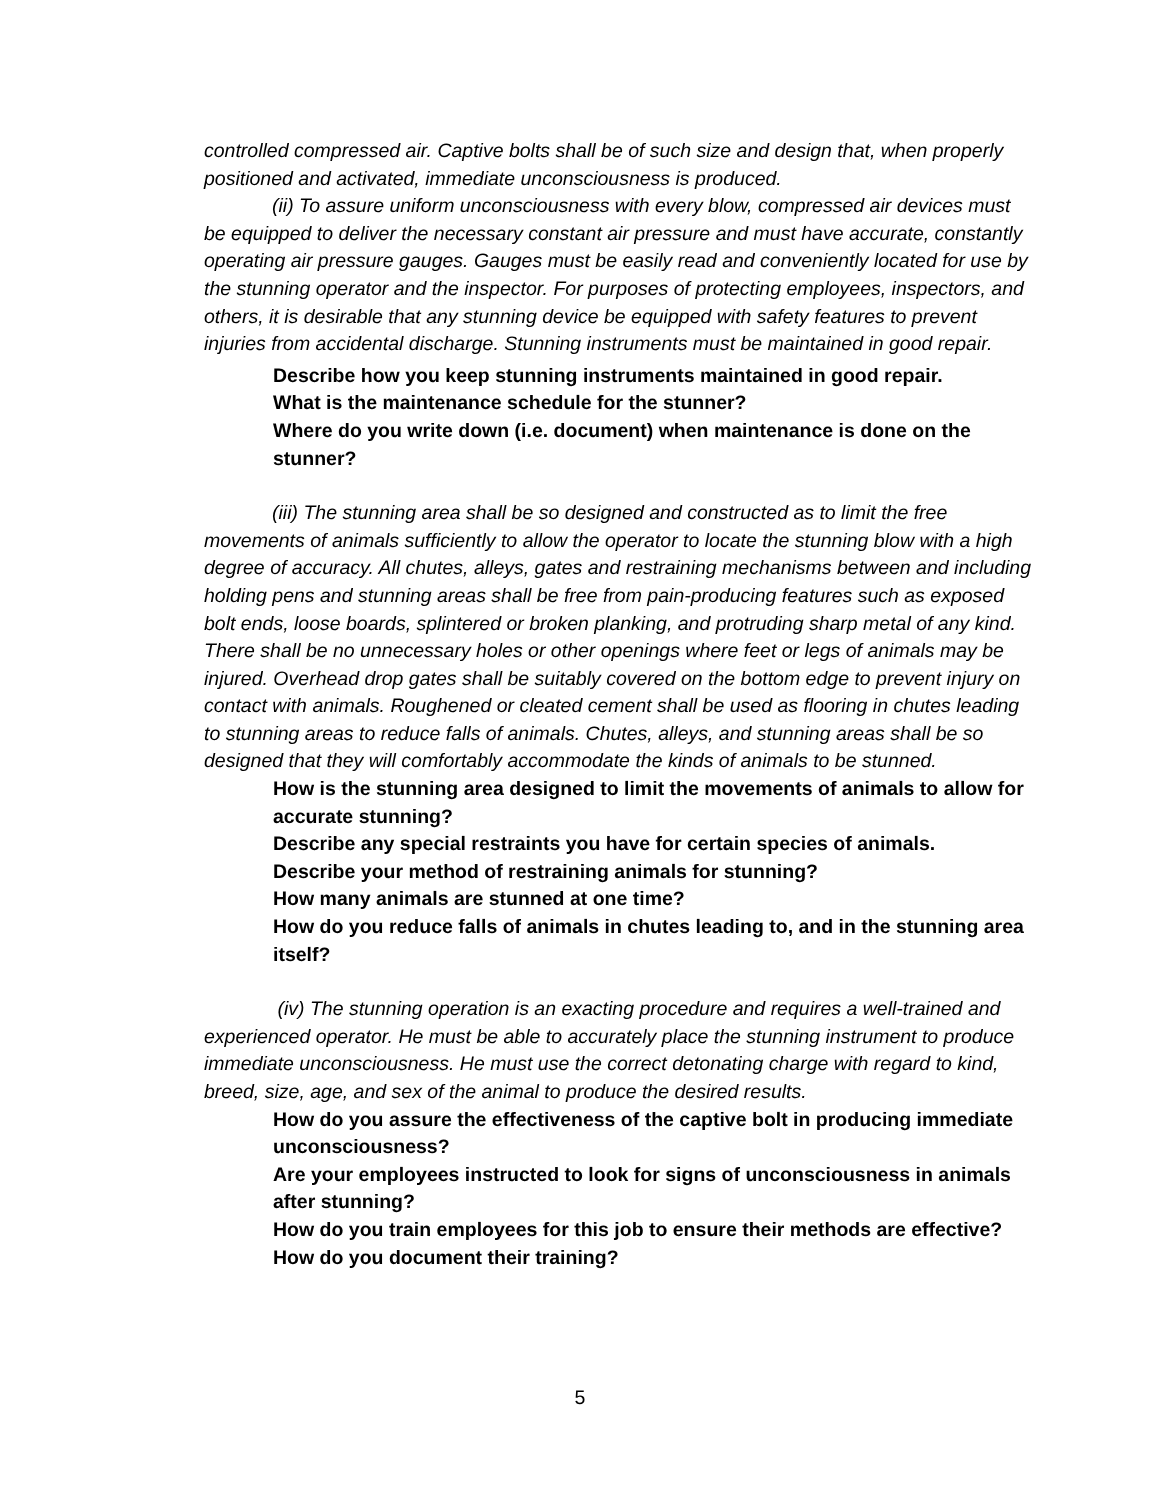controlled compressed air. Captive bolts shall be of such size and design that, when properly positioned and activated, immediate unconsciousness is produced.
(ii) To assure uniform unconsciousness with every blow, compressed air devices must be equipped to deliver the necessary constant air pressure and must have accurate, constantly operating air pressure gauges. Gauges must be easily read and conveniently located for use by the stunning operator and the inspector. For purposes of protecting employees, inspectors, and others, it is desirable that any stunning device be equipped with safety features to prevent injuries from accidental discharge. Stunning instruments must be maintained in good repair.
Describe how you keep stunning instruments maintained in good repair.
What is the maintenance schedule for the stunner?
Where do you write down (i.e. document) when maintenance is done on the stunner?
(iii) The stunning area shall be so designed and constructed as to limit the free movements of animals sufficiently to allow the operator to locate the stunning blow with a high degree of accuracy. All chutes, alleys, gates and restraining mechanisms between and including holding pens and stunning areas shall be free from pain-producing features such as exposed bolt ends, loose boards, splintered or broken planking, and protruding sharp metal of any kind. There shall be no unnecessary holes or other openings where feet or legs of animals may be injured. Overhead drop gates shall be suitably covered on the bottom edge to prevent injury on contact with animals. Roughened or cleated cement shall be used as flooring in chutes leading to stunning areas to reduce falls of animals. Chutes, alleys, and stunning areas shall be so designed that they will comfortably accommodate the kinds of animals to be stunned.
How is the stunning area designed to limit the movements of animals to allow for accurate stunning?
Describe any special restraints you have for certain species of animals.
Describe your method of restraining animals for stunning?
How many animals are stunned at one time?
How do you reduce falls of animals in chutes leading to, and in the stunning area itself?
(iv) The stunning operation is an exacting procedure and requires a well-trained and experienced operator. He must be able to accurately place the stunning instrument to produce immediate unconsciousness. He must use the correct detonating charge with regard to kind, breed, size, age, and sex of the animal to produce the desired results.
How do you assure the effectiveness of the captive bolt in producing immediate unconsciousness?
Are your employees instructed to look for signs of unconsciousness in animals after stunning?
How do you train employees for this job to ensure their methods are effective?
How do you document their training?
5